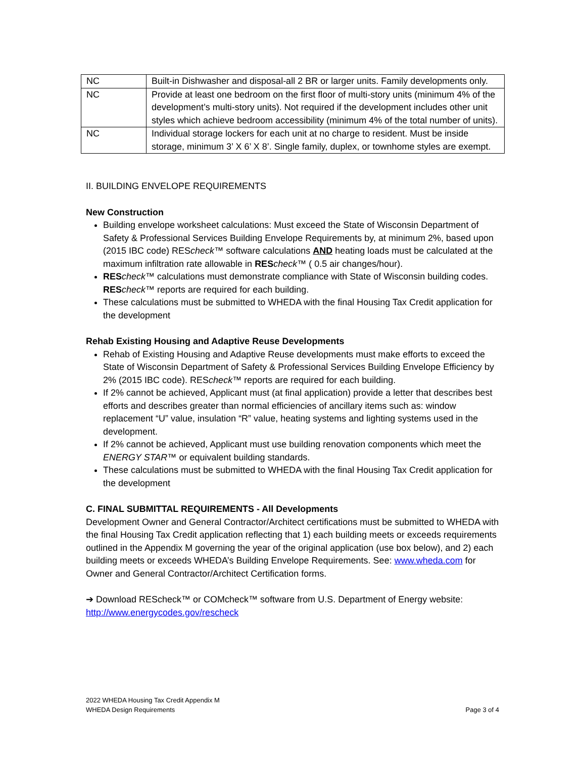| NC | Built-in Dishwasher and disposal-all 2 BR or larger units. Family developments only. |
| NC | Provide at least one bedroom on the first floor of multi-story units (minimum 4% of the development’s multi-story units). Not required if the development includes other unit styles which achieve bedroom accessibility (minimum 4% of the total number of units). |
| NC | Individual storage lockers for each unit at no charge to resident. Must be inside storage, minimum 3’ X 6’ X 8’. Single family, duplex, or townhome styles are exempt. |
II. BUILDING ENVELOPE REQUIREMENTS
New Construction
Building envelope worksheet calculations: Must exceed the State of Wisconsin Department of Safety & Professional Services Building Envelope Requirements by, at minimum 2%, based upon (2015 IBC code) REScheck™ software calculations AND heating loads must be calculated at the maximum infiltration rate allowable in RES check™ ( 0.5 air changes/hour).
RES check™ calculations must demonstrate compliance with State of Wisconsin building codes. RES check™ reports are required for each building.
These calculations must be submitted to WHEDA with the final Housing Tax Credit application for the development
Rehab Existing Housing and Adaptive Reuse Developments
Rehab of Existing Housing and Adaptive Reuse developments must make efforts to exceed the State of Wisconsin Department of Safety & Professional Services Building Envelope Efficiency by 2% (2015 IBC code). REScheck™ reports are required for each building.
If 2% cannot be achieved, Applicant must (at final application) provide a letter that describes best efforts and describes greater than normal efficiencies of ancillary items such as: window replacement “U” value, insulation “R” value, heating systems and lighting systems used in the development.
If 2% cannot be achieved, Applicant must use building renovation components which meet the ENERGY STAR™ or equivalent building standards.
These calculations must be submitted to WHEDA with the final Housing Tax Credit application for the development
C. FINAL SUBMITTAL REQUIREMENTS - All Developments
Development Owner and General Contractor/Architect certifications must be submitted to WHEDA with the final Housing Tax Credit application reflecting that 1) each building meets or exceeds requirements outlined in the Appendix M governing the year of the original application (use box below), and 2) each building meets or exceeds WHEDA’s Building Envelope Requirements. See: www.wheda.com for Owner and General Contractor/Architect Certification forms.
➔ Download REScheck™ or COMcheck™ software from U.S. Department of Energy website: http://www.energycodes.gov/rescheck
2022 WHEDA Housing Tax Credit Appendix M
WHEDA Design Requirements Page 3 of 4